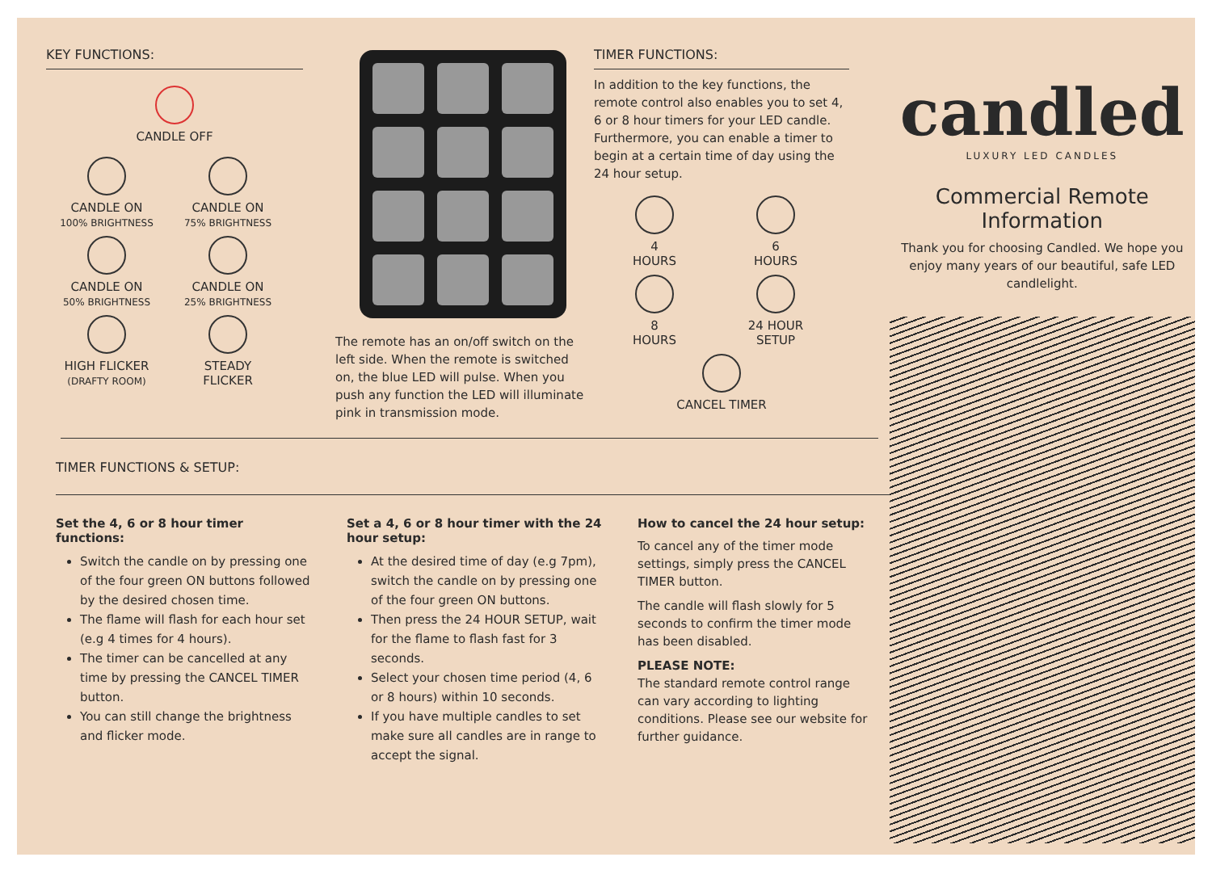KEY FUNCTIONS:
CANDLE OFF
CANDLE ON
100% BRIGHTNESS
CANDLE ON
75% BRIGHTNESS
CANDLE ON
50% BRIGHTNESS
CANDLE ON
25% BRIGHTNESS
HIGH FLICKER
(DRAFTY ROOM)
STEADY
FLICKER
The remote has an on/off switch on the left side. When the remote is switched on, the blue LED will pulse. When you push any function the LED will illuminate pink in transmission mode.
TIMER FUNCTIONS:
In addition to the key functions, the remote control also enables you to set 4, 6 or 8 hour timers for your LED candle. Furthermore, you can enable a timer to begin at a certain time of day using the 24 hour setup.
4
HOURS
6
HOURS
8
HOURS
24 HOUR
SETUP
CANCEL TIMER
TIMER FUNCTIONS & SETUP:
Set the 4, 6 or 8 hour timer functions:
Switch the candle on by pressing one of the four green ON buttons followed by the desired chosen time.
The flame will flash for each hour set (e.g 4 times for 4 hours).
The timer can be cancelled at any time by pressing the CANCEL TIMER button.
You can still change the brightness and flicker mode.
Set a 4, 6 or 8 hour timer with the 24 hour setup:
At the desired time of day (e.g 7pm), switch the candle on by pressing one of the four green ON buttons.
Then press the 24 HOUR SETUP, wait for the flame to flash fast for 3 seconds.
Select your chosen time period (4, 6 or 8 hours) within 10 seconds.
If you have multiple candles to set make sure all candles are in range to accept the signal.
How to cancel the 24 hour setup:
To cancel any of the timer mode settings, simply press the CANCEL TIMER button.
The candle will flash slowly for 5 seconds to confirm the timer mode has been disabled.
PLEASE NOTE:
The standard remote control range can vary according to lighting conditions. Please see our website for further guidance.
candled
LUXURY LED CANDLES
Commercial Remote Information
Thank you for choosing Candled. We hope you enjoy many years of our beautiful, safe LED candlelight.